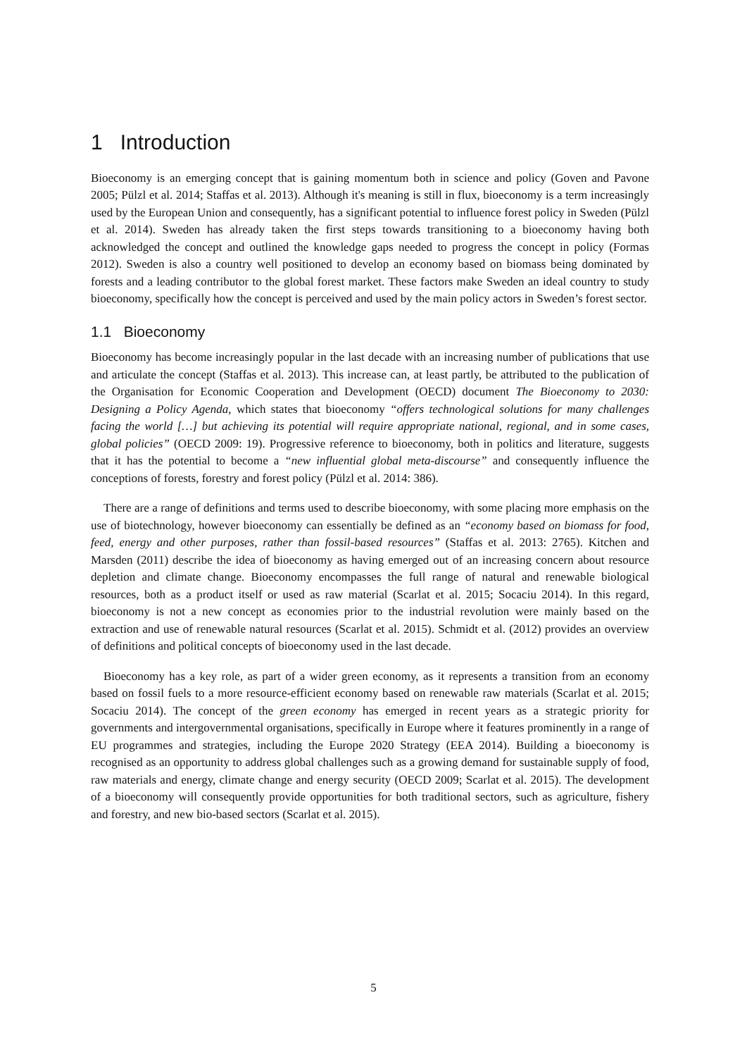1 Introduction
Bioeconomy is an emerging concept that is gaining momentum both in science and policy (Goven and Pavone 2005; Pülzl et al. 2014; Staffas et al. 2013). Although it's meaning is still in flux, bioeconomy is a term increasingly used by the European Union and consequently, has a significant potential to influence forest policy in Sweden (Pülzl et al. 2014). Sweden has already taken the first steps towards transitioning to a bioeconomy having both acknowledged the concept and outlined the knowledge gaps needed to progress the concept in policy (Formas 2012). Sweden is also a country well positioned to develop an economy based on biomass being dominated by forests and a leading contributor to the global forest market. These factors make Sweden an ideal country to study bioeconomy, specifically how the concept is perceived and used by the main policy actors in Sweden’s forest sector.
1.1 Bioeconomy
Bioeconomy has become increasingly popular in the last decade with an increasing number of publications that use and articulate the concept (Staffas et al. 2013). This increase can, at least partly, be attributed to the publication of the Organisation for Economic Cooperation and Development (OECD) document The Bioeconomy to 2030: Designing a Policy Agenda, which states that bioeconomy “offers technological solutions for many challenges facing the world […] but achieving its potential will require appropriate national, regional, and in some cases, global policies” (OECD 2009: 19). Progressive reference to bioeconomy, both in politics and literature, suggests that it has the potential to become a “new influential global meta-discourse” and consequently influence the conceptions of forests, forestry and forest policy (Pülzl et al. 2014: 386).
There are a range of definitions and terms used to describe bioeconomy, with some placing more emphasis on the use of biotechnology, however bioeconomy can essentially be defined as an “economy based on biomass for food, feed, energy and other purposes, rather than fossil-based resources” (Staffas et al. 2013: 2765). Kitchen and Marsden (2011) describe the idea of bioeconomy as having emerged out of an increasing concern about resource depletion and climate change. Bioeconomy encompasses the full range of natural and renewable biological resources, both as a product itself or used as raw material (Scarlat et al. 2015; Socaciu 2014). In this regard, bioeconomy is not a new concept as economies prior to the industrial revolution were mainly based on the extraction and use of renewable natural resources (Scarlat et al. 2015). Schmidt et al. (2012) provides an overview of definitions and political concepts of bioeconomy used in the last decade.
Bioeconomy has a key role, as part of a wider green economy, as it represents a transition from an economy based on fossil fuels to a more resource-efficient economy based on renewable raw materials (Scarlat et al. 2015; Socaciu 2014). The concept of the green economy has emerged in recent years as a strategic priority for governments and intergovernmental organisations, specifically in Europe where it features prominently in a range of EU programmes and strategies, including the Europe 2020 Strategy (EEA 2014). Building a bioeconomy is recognised as an opportunity to address global challenges such as a growing demand for sustainable supply of food, raw materials and energy, climate change and energy security (OECD 2009; Scarlat et al. 2015). The development of a bioeconomy will consequently provide opportunities for both traditional sectors, such as agriculture, fishery and forestry, and new bio-based sectors (Scarlat et al. 2015).
5